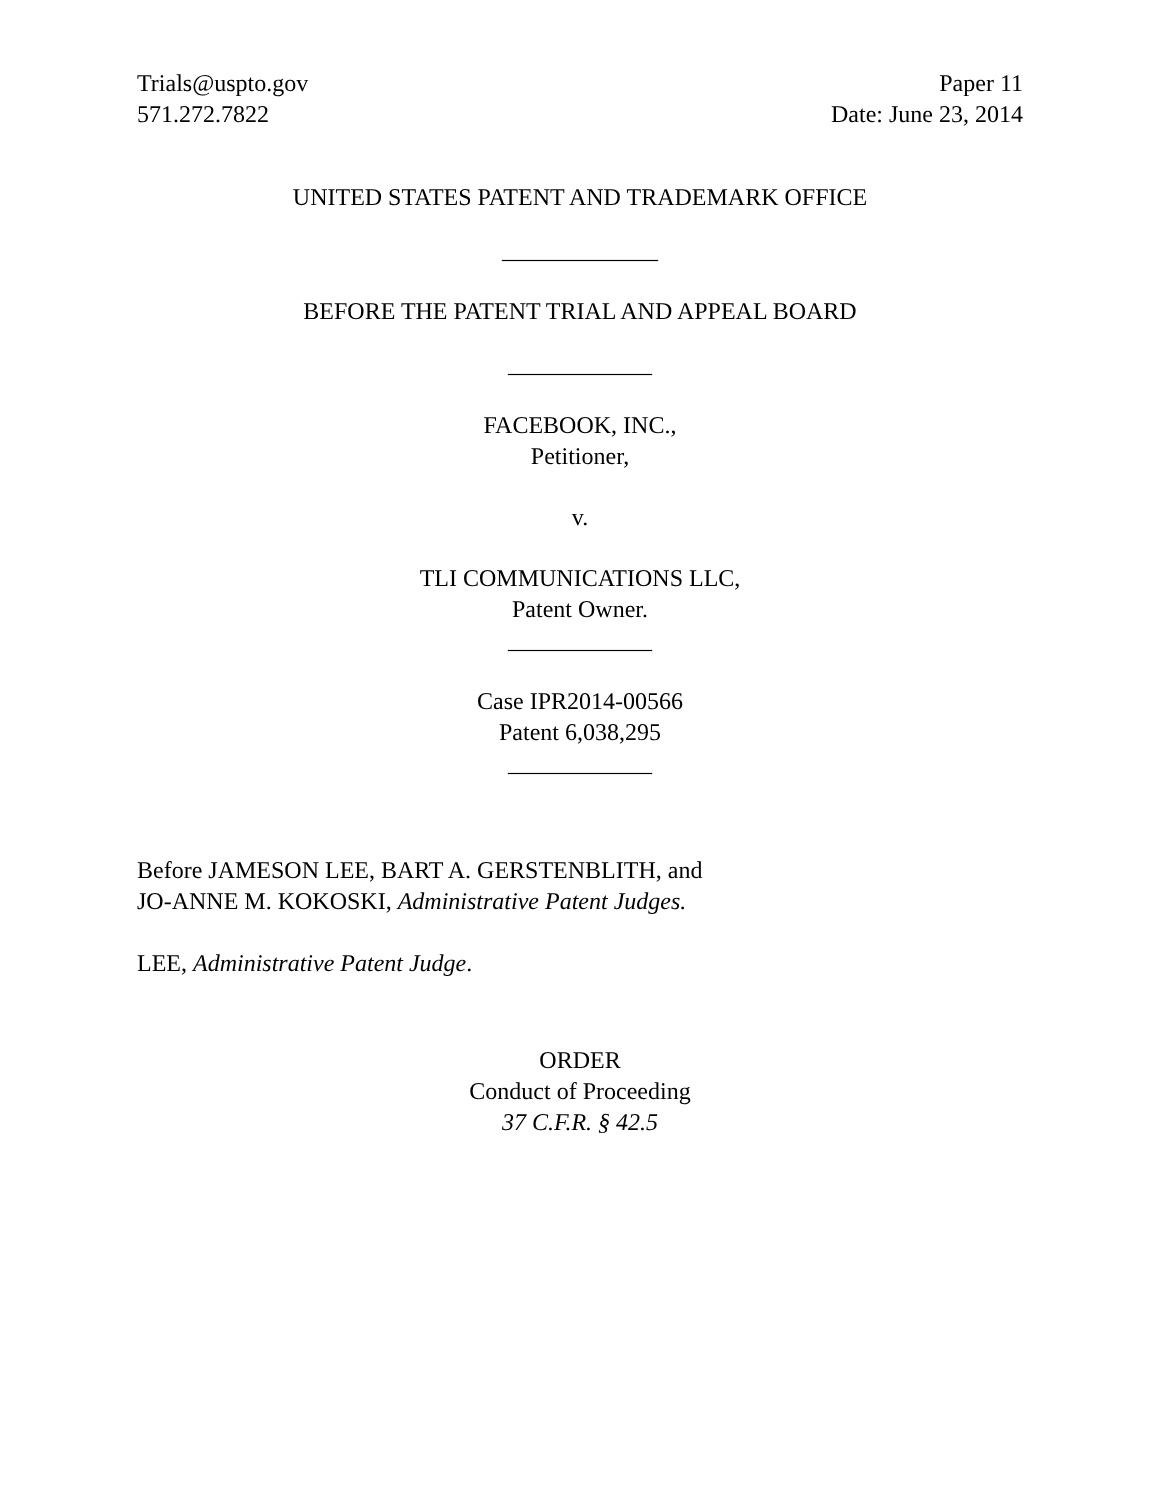Trials@uspto.gov
571.272.7822
Paper 11
Date: June 23, 2014
UNITED STATES PATENT AND TRADEMARK OFFICE
_____________
BEFORE THE PATENT TRIAL AND APPEAL BOARD
____________
FACEBOOK, INC.,
Petitioner,
v.
TLI COMMUNICATIONS LLC,
Patent Owner.
____________
Case IPR2014-00566
Patent 6,038,295
____________
Before JAMESON LEE, BART A. GERSTENBLITH, and
JO-ANNE M. KOKOSKI, Administrative Patent Judges.
LEE, Administrative Patent Judge.
ORDER
Conduct of Proceeding
37 C.F.R. § 42.5